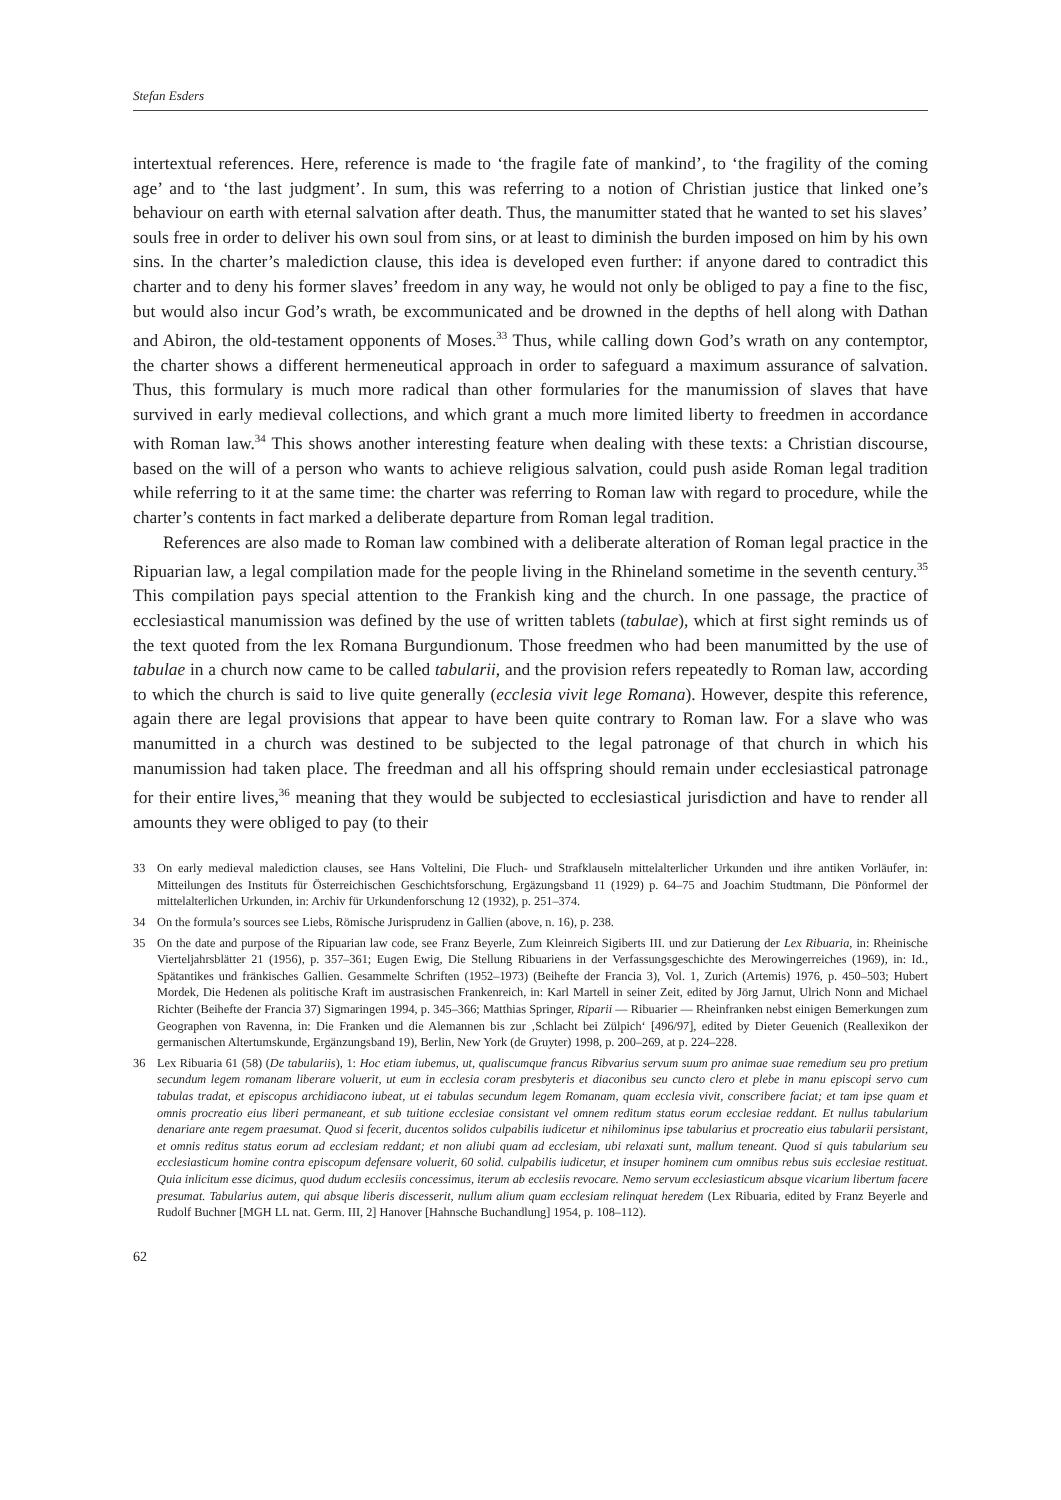Stefan Esders
intertextual references. Here, reference is made to ‘the fragile fate of mankind’, to ‘the fragility of the coming age’ and to ‘the last judgment’. In sum, this was referring to a notion of Christian justice that linked one’s behaviour on earth with eternal salvation after death. Thus, the manumitter stated that he wanted to set his slaves’ souls free in order to deliver his own soul from sins, or at least to diminish the burden imposed on him by his own sins. In the charter’s malediction clause, this idea is developed even further: if anyone dared to contradict this charter and to deny his former slaves’ freedom in any way, he would not only be obliged to pay a fine to the fisc, but would also incur God’s wrath, be excommunicated and be drowned in the depths of hell along with Dathan and Abiron, the old-testament opponents of Moses.<sup>33</sup> Thus, while calling down God’s wrath on any contemptor, the charter shows a different hermeneutical approach in order to safeguard a maximum assurance of salvation. Thus, this formulary is much more radical than other formularies for the manumission of slaves that have survived in early medieval collections, and which grant a much more limited liberty to freedmen in accordance with Roman law.<sup>34</sup> This shows another interesting feature when dealing with these texts: a Christian discourse, based on the will of a person who wants to achieve religious salvation, could push aside Roman legal tradition while referring to it at the same time: the charter was referring to Roman law with regard to procedure, while the charter’s contents in fact marked a deliberate departure from Roman legal tradition.
References are also made to Roman law combined with a deliberate alteration of Roman legal practice in the Ripuarian law, a legal compilation made for the people living in the Rhineland sometime in the seventh century.<sup>35</sup> This compilation pays special attention to the Frankish king and the church. In one passage, the practice of ecclesiastical manumission was defined by the use of written tablets (tabulae), which at first sight reminds us of the text quoted from the lex Romana Burgundionum. Those freedmen who had been manumitted by the use of tabulae in a church now came to be called tabularii, and the provision refers repeatedly to Roman law, according to which the church is said to live quite generally (ecclesia vivit lege Romana). However, despite this reference, again there are legal provisions that appear to have been quite contrary to Roman law. For a slave who was manumitted in a church was destined to be subjected to the legal patronage of that church in which his manumission had taken place. The freedman and all his offspring should remain under ecclesiastical patronage for their entire lives,<sup>36</sup> meaning that they would be subjected to ecclesiastical jurisdiction and have to render all amounts they were obliged to pay (to their
33 On early medieval malediction clauses, see Hans Voltelini, Die Fluch- und Strafklauseln mittelalterlicher Urkunden und ihre antiken Vorläufer, in: Mitteilungen des Instituts für Österreichischen Geschichtsforschung, Ergäzungsband 11 (1929) p. 64–75 and Joachim Studtmann, Die Pönformel der mittelalterlichen Urkunden, in: Archiv für Urkundenforschung 12 (1932), p. 251–374.
34 On the formula’s sources see Liebs, Römische Jurisprudenz in Gallien (above, n. 16), p. 238.
35 On the date and purpose of the Ripuarian law code, see Franz Beyerle, Zum Kleinreich Sigiberts III. und zur Datierung der Lex Ribuaria, in: Rheinische Vierteljahrsblätter 21 (1956), p. 357–361; Eugen Ewig, Die Stellung Ribuariens in der Verfassungsgeschichte des Merowingerreiches (1969), in: Id., Spätantikes und fränkisches Gallien. Gesammelte Schriften (1952–1973) (Beihefte der Francia 3), Vol. 1, Zurich (Artemis) 1976, p. 450–503; Hubert Mordek, Die Hedenen als politische Kraft im austrasischen Frankenreich, in: Karl Martell in seiner Zeit, edited by Jörg Jarnut, Ulrich Nonn and Michael Richter (Beihefte der Francia 37) Sigmaringen 1994, p. 345–366; Matthias Springer, Riparii — Ribuarier — Rheinfranken nebst einigen Bemerkungen zum Geographen von Ravenna, in: Die Franken und die Alemannen bis zur ‚Schlacht bei Zülpich‘ [496/97], edited by Dieter Geuenich (Reallexikon der germanischen Altertumskunde, Ergänzungsband 19), Berlin, New York (de Gruyter) 1998, p. 200–269, at p. 224–228.
36 Lex Ribuaria 61 (58) (De tabulariis), 1: Hoc etiam iubemus, ut, qualiscumque francus Ribvarius servum suum pro animae suae remedium seu pro pretium secundum legem romanam liberare voluerit, ut eum in ecclesia coram presbyteris et diaconibus seu cuncto clero et plebe in manu episcopi servo cum tabulas tradat, et episcopus archidiacono iubeat, ut ei tabulas secundum legem Romanam, quam ecclesia vivit, conscribere faciat; et tam ipse quam et omnis procreatio eius liberi permaneant, et sub tuitione ecclesiae consistant vel omnem reditum status eorum ecclesiae reddant. Et nullus tabularium denariare ante regem praesumat. Quod si fecerit, ducentos solidos culpabilis iudicetur et nihilominus ipse tabularius et procreatio eius tabularii persistant, et omnis reditus status eorum ad ecclesiam reddant; et non aliubi quam ad ecclesiam, ubi relaxati sunt, mallum teneant. Quod si quis tabularium seu ecclesiasticum homine contra episcopum defensare voluerit, 60 solid. culpabilis iudicetur, et insuper hominem cum omnibus rebus suis ecclesiae restituat. Quia inlicitum esse dicimus, quod dudum ecclesiis concessimus, iterum ab ecclesiis revocare. Nemo servum ecclesiasticum absque vicarium libertum facere presumat. Tabularius autem, qui absque liberis discesserit, nullum alium quam ecclesiam relinquat heredem (Lex Ribuaria, edited by Franz Beyerle and Rudolf Buchner [MGH LL nat. Germ. III, 2] Hanover [Hahnsche Buchandlung] 1954, p. 108–112).
62